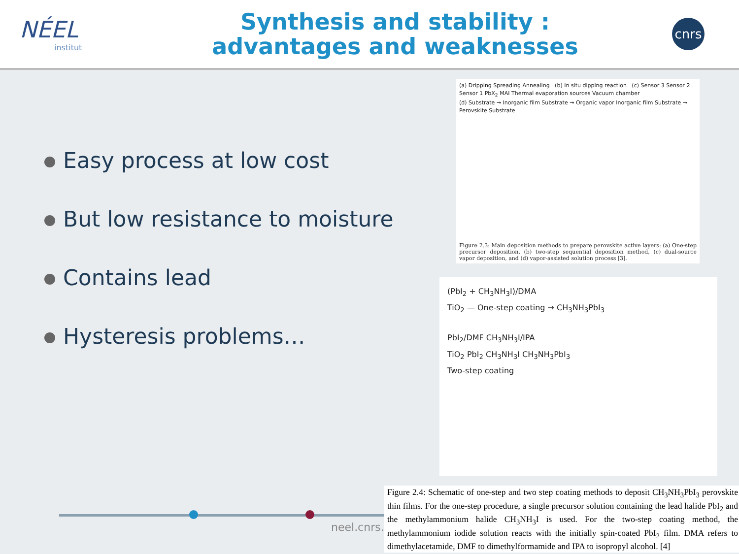NÉEL
institut
Synthesis and stability :
advantages and weaknesses
cnrs
Easy process at low cost
But low resistance to moisture
Contains lead
Hysteresis problems…
(a) Dripping Spreading Annealing (b) In situ dipping reaction (c) Sensor 3 Sensor 2 Sensor 1 PbX<sub>2</sub> MAI Thermal evaporation sources Vacuum chamber
(d) Substrate → Inorganic film Substrate → Organic vapor Inorganic film Substrate → Perovskite Substrate
Figure 2.3: Main deposition methods to prepare perovskite active layers: (a) One-step precursor deposition, (b) two-step sequential deposition method, (c) dual-source vapor deposition, and (d) vapor-assisted solution process [3].
(PbI<sub>2</sub> + CH<sub>3</sub>NH<sub>3</sub>I)/DMA
TiO<sub>2</sub> — One-step coating → CH<sub>3</sub>NH<sub>3</sub>PbI<sub>3</sub>
PbI<sub>2</sub>/DMF CH<sub>3</sub>NH<sub>3</sub>I/IPA
TiO<sub>2</sub> PbI<sub>2</sub> CH<sub>3</sub>NH<sub>3</sub>I CH<sub>3</sub>NH<sub>3</sub>PbI<sub>3</sub>
Two-step coating
neel.cnrs.f
Figure 2.4: Schematic of one-step and two step coating methods to deposit CH<sub>3</sub>NH<sub>3</sub>PbI<sub>3</sub> perovskite thin films. For the one-step procedure, a single precursor solution containing the lead halide PbI<sub>2</sub> and the methylammonium halide CH<sub>3</sub>NH<sub>3</sub>I is used. For the two-step coating method, the methylammonium iodide solution reacts with the initially spin-coated PbI<sub>2</sub> film. DMA refers to dimethylacetamide, DMF to dimethylformamide and IPA to isopropyl alcohol. [4]